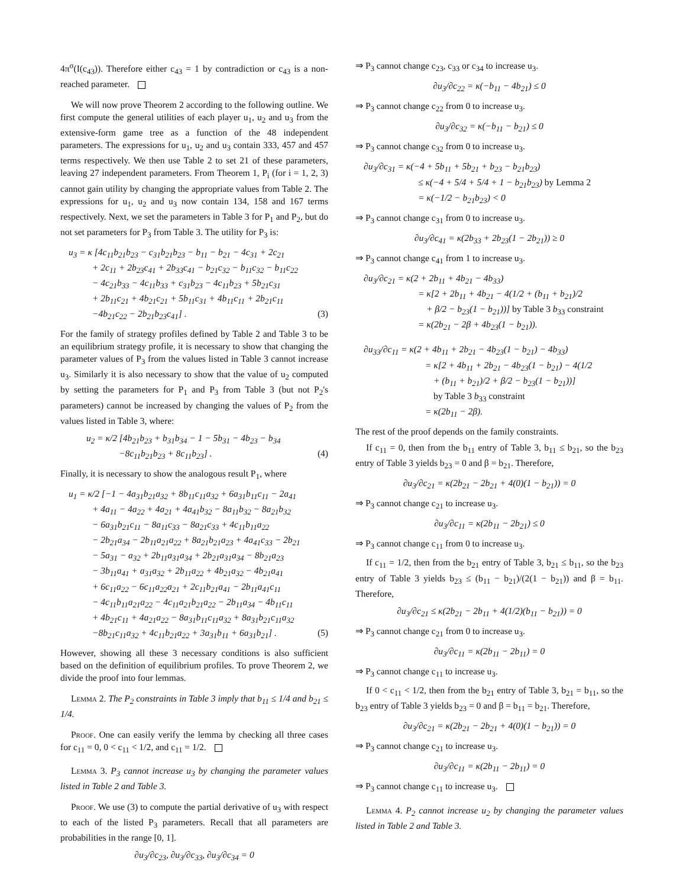4π<sup>σ</sup>(I(c<sub>43</sub>)). Therefore either c<sub>43</sub> = 1 by contradiction or c<sub>43</sub> is a non-reached parameter.
We will now prove Theorem 2 according to the following outline. We first compute the general utilities of each player u<sub>1</sub>, u<sub>2</sub> and u<sub>3</sub> from the extensive-form game tree as a function of the 48 independent parameters. The expressions for u<sub>1</sub>, u<sub>2</sub> and u<sub>3</sub> contain 333, 457 and 457 terms respectively. We then use Table 2 to set 21 of these parameters, leaving 27 independent parameters. From Theorem 1, P<sub>i</sub> (for i = 1, 2, 3) cannot gain utility by changing the appropriate values from Table 2. The expressions for u<sub>1</sub>, u<sub>2</sub> and u<sub>3</sub> now contain 134, 158 and 167 terms respectively. Next, we set the parameters in Table 3 for P<sub>1</sub> and P<sub>2</sub>, but do not set parameters for P<sub>3</sub> from Table 3. The utility for P<sub>3</sub> is:
u<sub>3</sub> = κ [4c<sub>11</sub>b<sub>21</sub>b<sub>23</sub> − c<sub>31</sub>b<sub>21</sub>b<sub>23</sub> − b<sub>11</sub> − b<sub>21</sub> − 4c<sub>31</sub> + 2c<sub>21</sub>
+ 2c<sub>11</sub> + 2b<sub>23</sub>c<sub>41</sub> + 2b<sub>33</sub>c<sub>41</sub> − b<sub>21</sub>c<sub>32</sub> − b<sub>11</sub>c<sub>32</sub> − b<sub>11</sub>c<sub>22</sub>
− 4c<sub>21</sub>b<sub>33</sub> − 4c<sub>11</sub>b<sub>33</sub> + c<sub>31</sub>b<sub>23</sub> − 4c<sub>11</sub>b<sub>23</sub> + 5b<sub>21</sub>c<sub>31</sub>
+ 2b<sub>11</sub>c<sub>21</sub> + 4b<sub>21</sub>c<sub>21</sub> + 5b<sub>11</sub>c<sub>31</sub> + 4b<sub>11</sub>c<sub>11</sub> + 2b<sub>21</sub>c<sub>11</sub>
−4b<sub>21</sub>c<sub>22</sub> − 2b<sub>21</sub>b<sub>23</sub>c<sub>41</sub>] . (3)
For the family of strategy profiles defined by Table 2 and Table 3 to be an equilibrium strategy profile, it is necessary to show that changing the parameter values of P<sub>3</sub> from the values listed in Table 3 cannot increase u<sub>3</sub>. Similarly it is also necessary to show that the value of u<sub>2</sub> computed by setting the parameters for P<sub>1</sub> and P<sub>3</sub> from Table 3 (but not P<sub>2</sub>'s parameters) cannot be increased by changing the values of P<sub>2</sub> from the values listed in Table 3, where:
u<sub>2</sub> = κ/2 [4b<sub>21</sub>b<sub>23</sub> + b<sub>31</sub>b<sub>34</sub> − 1 − 5b<sub>31</sub> − 4b<sub>23</sub> − b<sub>34</sub>
−8c<sub>11</sub>b<sub>21</sub>b<sub>23</sub> + 8c<sub>11</sub>b<sub>23</sub>] . (4)
Finally, it is necessary to show the analogous result P<sub>1</sub>, where
u<sub>1</sub> = κ/2 [−1 − 4a<sub>31</sub>b<sub>21</sub>a<sub>32</sub> + 8b<sub>11</sub>c<sub>11</sub>a<sub>32</sub> + 6a<sub>31</sub>b<sub>11</sub>c<sub>11</sub> − 2a<sub>41</sub>
+ 4a<sub>11</sub> − 4a<sub>22</sub> + 4a<sub>21</sub> + 4a<sub>41</sub>b<sub>32</sub> − 8a<sub>11</sub>b<sub>32</sub> − 8a<sub>21</sub>b<sub>32</sub>
− 6a<sub>31</sub>b<sub>21</sub>c<sub>11</sub> − 8a<sub>11</sub>c<sub>33</sub> − 8a<sub>21</sub>c<sub>33</sub> + 4c<sub>11</sub>b<sub>11</sub>a<sub>22</sub>
− 2b<sub>21</sub>a<sub>34</sub> − 2b<sub>11</sub>a<sub>21</sub>a<sub>22</sub> + 8a<sub>21</sub>b<sub>21</sub>a<sub>23</sub> + 4a<sub>41</sub>c<sub>33</sub> − 2b<sub>21</sub>
− 5a<sub>31</sub> − a<sub>32</sub> + 2b<sub>11</sub>a<sub>31</sub>a<sub>34</sub> + 2b<sub>21</sub>a<sub>31</sub>a<sub>34</sub> − 8b<sub>21</sub>a<sub>23</sub>
− 3b<sub>11</sub>a<sub>41</sub> + a<sub>31</sub>a<sub>32</sub> + 2b<sub>11</sub>a<sub>22</sub> + 4b<sub>21</sub>a<sub>32</sub> − 4b<sub>21</sub>a<sub>41</sub>
+ 6c<sub>11</sub>a<sub>22</sub> − 6c<sub>11</sub>a<sub>22</sub>a<sub>21</sub> + 2c<sub>11</sub>b<sub>21</sub>a<sub>41</sub> − 2b<sub>11</sub>a<sub>41</sub>c<sub>11</sub>
− 4c<sub>11</sub>b<sub>11</sub>a<sub>21</sub>a<sub>22</sub> − 4c<sub>11</sub>a<sub>21</sub>b<sub>21</sub>a<sub>22</sub> − 2b<sub>11</sub>a<sub>34</sub> − 4b<sub>11</sub>c<sub>11</sub>
+ 4b<sub>21</sub>c<sub>11</sub> + 4a<sub>21</sub>a<sub>22</sub> − 8a<sub>31</sub>b<sub>11</sub>c<sub>11</sub>a<sub>32</sub> + 8a<sub>31</sub>b<sub>21</sub>c<sub>11</sub>a<sub>32</sub>
−8b<sub>21</sub>c<sub>11</sub>a<sub>32</sub> + 4c<sub>11</sub>b<sub>21</sub>a<sub>22</sub> + 3a<sub>31</sub>b<sub>11</sub> + 6a<sub>31</sub>b<sub>21</sub>] . (5)
However, showing all these 3 necessary conditions is also sufficient based on the definition of equilibrium profiles. To prove Theorem 2, we divide the proof into four lemmas.
Lemma 2. The P<sub>2</sub> constraints in Table 3 imply that b<sub>11</sub> ≤ 1/4 and b<sub>21</sub> ≤ 1/4.
Proof. One can easily verify the lemma by checking all three cases for c<sub>11</sub> = 0, 0 < c<sub>11</sub> < 1/2, and c<sub>11</sub> = 1/2.
Lemma 3. P<sub>3</sub> cannot increase u<sub>3</sub> by changing the parameter values listed in Table 2 and Table 3.
Proof. We use (3) to compute the partial derivative of u<sub>3</sub> with respect to each of the listed P<sub>3</sub> parameters. Recall that all parameters are probabilities in the range [0, 1].
∂u<sub>3</sub>/∂c<sub>23</sub>, ∂u<sub>3</sub>/∂c<sub>33</sub>, ∂u<sub>3</sub>/∂c<sub>34</sub> = 0
⇒ P<sub>3</sub> cannot change c<sub>23</sub>, c<sub>33</sub> or c<sub>34</sub> to increase u<sub>3</sub>.
∂u<sub>3</sub>/∂c<sub>22</sub> = κ(−b<sub>11</sub> − 4b<sub>21</sub>) ≤ 0
⇒ P<sub>3</sub> cannot change c<sub>22</sub> from 0 to increase u<sub>3</sub>.
∂u<sub>3</sub>/∂c<sub>32</sub> = κ(−b<sub>11</sub> − b<sub>21</sub>) ≤ 0
⇒ P<sub>3</sub> cannot change c<sub>32</sub> from 0 to increase u<sub>3</sub>.
∂u<sub>3</sub>/∂c<sub>31</sub> = κ(−4 + 5b<sub>11</sub> + 5b<sub>21</sub> + b<sub>23</sub> − b<sub>21</sub>b<sub>23</sub>)
≤ κ(−4 + 5/4 + 5/4 + 1 − b<sub>21</sub>b<sub>23</sub>) by Lemma 2
= κ(−1/2 − b<sub>21</sub>b<sub>23</sub>) < 0
⇒ P<sub>3</sub> cannot change c<sub>31</sub> from 0 to increase u<sub>3</sub>.
∂u<sub>3</sub>/∂c<sub>41</sub> = κ(2b<sub>33</sub> + 2b<sub>23</sub>(1 − 2b<sub>21</sub>)) ≥ 0
⇒ P<sub>3</sub> cannot change c<sub>41</sub> from 1 to increase u<sub>3</sub>.
∂u<sub>3</sub>/∂c<sub>21</sub> = κ(2 + 2b<sub>11</sub> + 4b<sub>21</sub> − 4b<sub>33</sub>)
= κ[2 + 2b<sub>11</sub> + 4b<sub>21</sub> − 4(1/2 + (b<sub>11</sub> + b<sub>21</sub>)/2
+ β/2 − b<sub>23</sub>(1 − b<sub>21</sub>))] by Table 3 b<sub>33</sub> constraint
= κ(2b<sub>21</sub> − 2β + 4b<sub>23</sub>(1 − b<sub>21</sub>)).
∂u<sub>33</sub>/∂c<sub>11</sub> = κ(2 + 4b<sub>11</sub> + 2b<sub>21</sub> − 4b<sub>23</sub>(1 − b<sub>21</sub>) − 4b<sub>33</sub>)
= κ[2 + 4b<sub>11</sub> + 2b<sub>21</sub> − 4b<sub>23</sub>(1 − b<sub>21</sub>) − 4(1/2
+ (b<sub>11</sub> + b<sub>21</sub>)/2 + β/2 − b<sub>23</sub>(1 − b<sub>21</sub>))]
by Table 3 b<sub>33</sub> constraint
= κ(2b<sub>11</sub> − 2β).
The rest of the proof depends on the family constraints.
If c<sub>11</sub> = 0, then from the b<sub>11</sub> entry of Table 3, b<sub>11</sub> ≤ b<sub>21</sub>, so the b<sub>23</sub> entry of Table 3 yields b<sub>23</sub> = 0 and β = b<sub>21</sub>. Therefore,
∂u<sub>3</sub>/∂c<sub>21</sub> = κ(2b<sub>21</sub> − 2b<sub>21</sub> + 4(0)(1 − b<sub>21</sub>)) = 0
⇒ P<sub>3</sub> cannot change c<sub>21</sub> to increase u<sub>3</sub>.
∂u<sub>3</sub>/∂c<sub>11</sub> = κ(2b<sub>11</sub> − 2b<sub>21</sub>) ≤ 0
⇒ P<sub>3</sub> cannot change c<sub>11</sub> from 0 to increase u<sub>3</sub>.
If c<sub>11</sub> = 1/2, then from the b<sub>21</sub> entry of Table 3, b<sub>21</sub> ≤ b<sub>11</sub>, so the b<sub>23</sub> entry of Table 3 yields b<sub>23</sub> ≤ (b<sub>11</sub> − b<sub>21</sub>)/(2(1 − b<sub>21</sub>)) and β = b<sub>11</sub>. Therefore,
∂u<sub>3</sub>/∂c<sub>21</sub> ≤ κ(2b<sub>21</sub> − 2b<sub>11</sub> + 4(1/2)(b<sub>11</sub> − b<sub>21</sub>)) = 0
⇒ P<sub>3</sub> cannot change c<sub>21</sub> from 0 to increase u<sub>3</sub>.
∂u<sub>3</sub>/∂c<sub>11</sub> = κ(2b<sub>11</sub> − 2b<sub>11</sub>) = 0
⇒ P<sub>3</sub> cannot change c<sub>11</sub> to increase u<sub>3</sub>.
If 0 < c<sub>11</sub> < 1/2, then from the b<sub>21</sub> entry of Table 3, b<sub>21</sub> = b<sub>11</sub>, so the b<sub>23</sub> entry of Table 3 yields b<sub>23</sub> = 0 and β = b<sub>11</sub> = b<sub>21</sub>. Therefore,
∂u<sub>3</sub>/∂c<sub>21</sub> = κ(2b<sub>21</sub> − 2b<sub>21</sub> + 4(0)(1 − b<sub>21</sub>)) = 0
⇒ P<sub>3</sub> cannot change c<sub>21</sub> to increase u<sub>3</sub>.
∂u<sub>3</sub>/∂c<sub>11</sub> = κ(2b<sub>11</sub> − 2b<sub>11</sub>) = 0
⇒ P<sub>3</sub> cannot change c<sub>11</sub> to increase u<sub>3</sub>.
Lemma 4. P<sub>2</sub> cannot increase u<sub>2</sub> by changing the parameter values listed in Table 2 and Table 3.